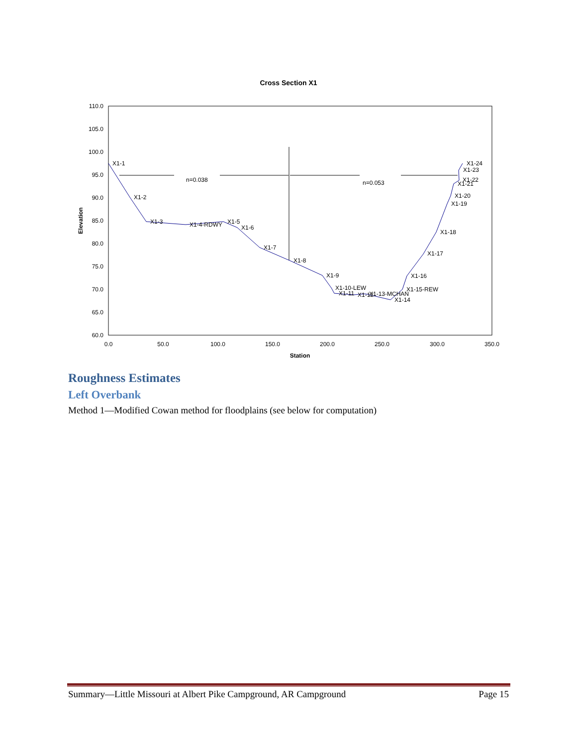Cross Section X1
110.0
105.0
100.0
95.0
90.0
85.0
80.0
75.0
70.0
65.0
60.0
0.0
50.0
100.0
150.0
200.0
250.0
300.0
350.0
Station
Elevation
n=0.038
n=0.053
X1-1
X1-2
X1-3
X1-4-RDWY
X1-5
X1-6
X1-7
X1-8
X1-9
X1-10-LEW
X1-11
X1-12
X1-13-MCHAN
X1-14
X1-15-REW
X1-16
X1-17
X1-18
X1-19
X1-20
X1-21
X1-22
X1-23
X1-24
Roughness Estimates
Left Overbank
Method 1—Modified Cowan method for floodplains (see below for computation)
Summary—Little Missouri at Albert Pike Campground, AR Campground Page 15